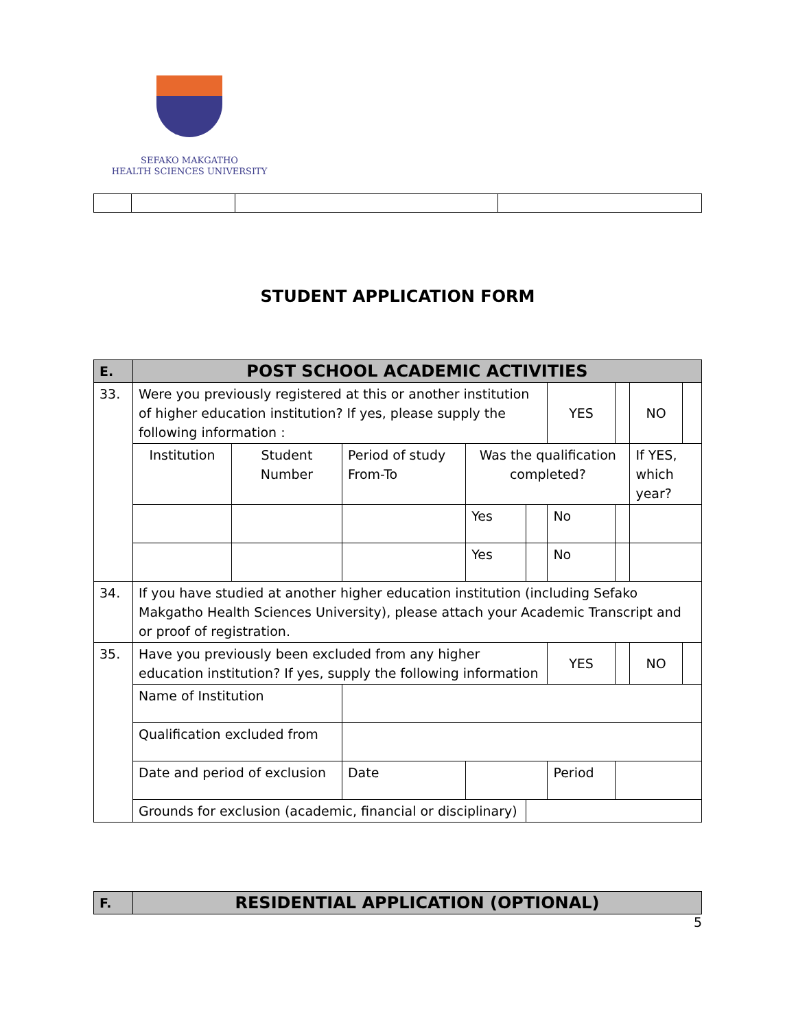SEFAKO MAKGATHO
HEALTH SCIENCES UNIVERSITY
STUDENT APPLICATION FORM
| E. | POST SCHOOL ACADEMIC ACTIVITIES | | | | | | | | | |
| --- | --- | --- | --- | --- | --- | --- | --- | --- | --- | --- |
| 33. | Were you previously registered at this or another institution of higher education institution? If yes, please supply the following information : | | | | | YES | | NO | | |
| | Institution | Student Number | Period of study From-To | Was the qualification completed? | | | | If YES, which year? | | |
| | | | | Yes | | No | | | | |
| | | | | Yes | | No | | | | |
| 34. | If you have studied at another higher education institution (including Sefako Makgatho Health Sciences University), please attach your Academic Transcript and or proof of registration. | | | | | | | | | |
| 35. | Have you previously been excluded from any higher education institution? If yes, supply the following information | | | | | YES | | NO | | |
| | Name of Institution | | | | | | | | | |
| | Qualification excluded from | | | | | | | | | |
| | Date and period of exclusion | | Date | | | Period | | | | |
| | Grounds for exclusion (academic, financial or disciplinary) | | | | | | | | | |
| F. | RESIDENTIAL APPLICATION (OPTIONAL) |
| --- | --- |
5